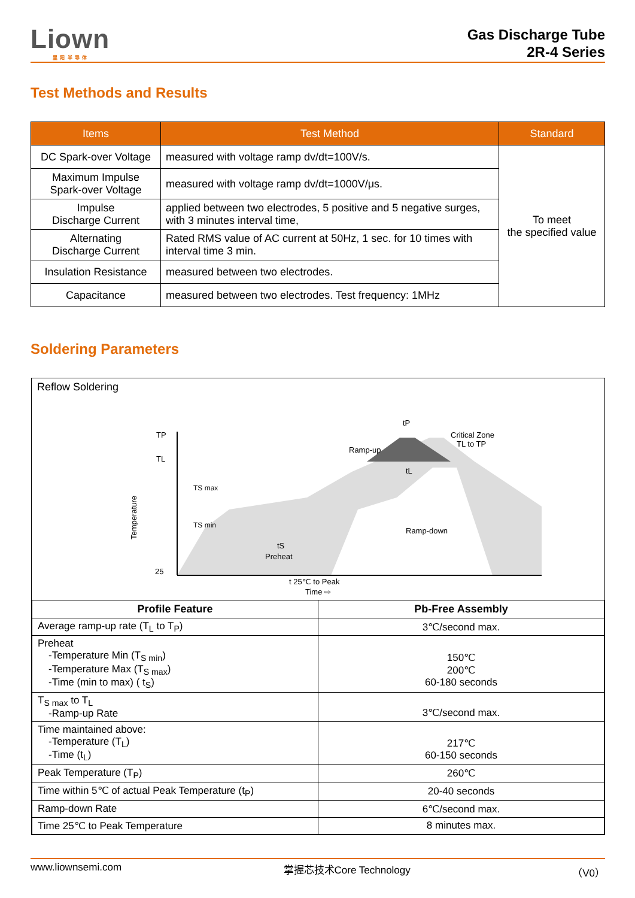Liown
里 阳 半 导 体
Gas Discharge Tube
2R-4 Series
Test Methods and Results
| Items | Test Method | Standard |
| --- | --- | --- |
| DC Spark-over Voltage | measured with voltage ramp dv/dt=100V/s. | To meet the specified value |
| Maximum Impulse Spark-over Voltage | measured with voltage ramp dv/dt=1000V/μs. | |
| Impulse Discharge Current | applied between two electrodes, 5 positive and 5 negative surges, with 3 minutes interval time, | |
| Alternating Discharge Current | Rated RMS value of AC current at 50Hz, 1 sec. for 10 times with interval time 3 min. | |
| Insulation Resistance | measured between two electrodes. | |
| Capacitance | measured between two electrodes. Test frequency: 1MHz | |
Soldering Parameters
Reflow Soldering
TP
TL
25
TS max
TS min
tS
Preheat
tP
Critical Zone
TL to TP
Ramp-up
tL
Ramp-down
t 25℃ to Peak
Temperature
Time ⇨
| Profile Feature | Pb-Free Assembly |
| --- | --- |
| Average ramp-up rate (T<sub>L</sub> to T<sub>P</sub>) | 3℃/second max. |
| Preheat -Temperature Min (T<sub>S min</sub>) -Temperature Max (T<sub>S max</sub>) -Time (min to max) ( t<sub>S</sub>) | 150℃ 200℃ 60-180 seconds |
| T<sub>S max</sub> to T<sub>L</sub> -Ramp-up Rate | 3℃/second max. |
| Time maintained above: -Temperature (T<sub>L</sub>) -Time (t<sub>L</sub>) | 217℃ 60-150 seconds |
| Peak Temperature (T<sub>P</sub>) | 260℃ |
| Time within 5℃ of actual Peak Temperature (t<sub>P</sub>) | 20-40 seconds |
| Ramp-down Rate | 6℃/second max. |
| Time 25℃ to Peak Temperature | 8 minutes max. |
www.liownsemi.com 掌握芯技术Core Technology （V0）